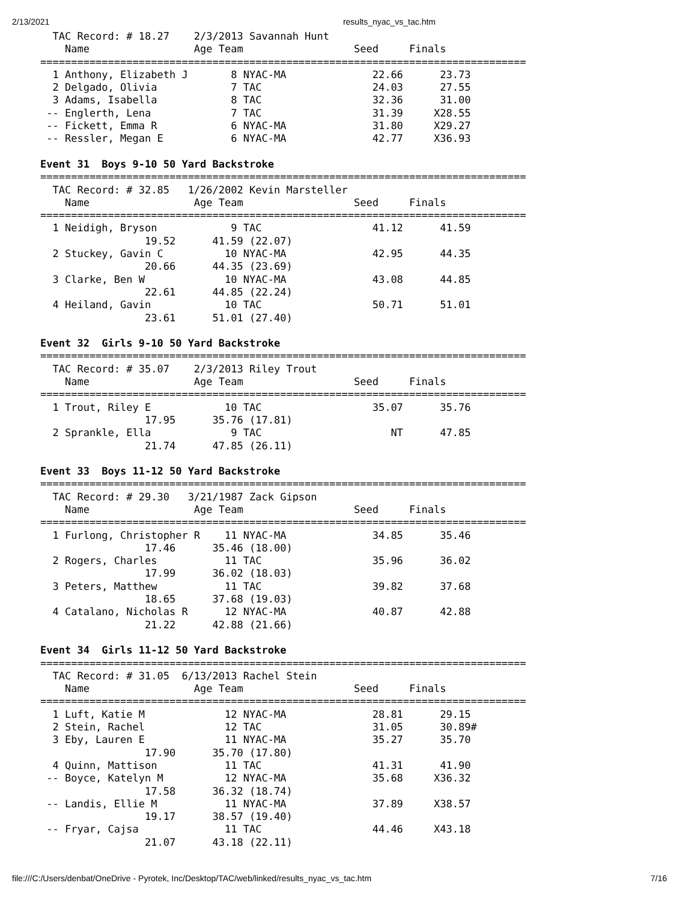2/13/2021 results_nyac_vs_tac.htm
  TAC Record: # 18.27    2/3/2013 Savannah Hunt
    Name                 Age Team                  Seed     Finals
===============================================================================
  1 Anthony, Elizabeth J       8 NYAC-MA              22.66      23.73
  2 Delgado, Olivia            7 TAC                  24.03      27.55
  3 Adams, Isabella            8 TAC                  32.36      31.00
 -- Englerth, Lena             7 TAC                  31.39     X28.55
 -- Fickett, Emma R            6 NYAC-MA              31.80     X29.27
 -- Ressler, Megan E           6 NYAC-MA              42.77     X36.93

Event 31  Boys 9-10 50 Yard Backstroke
===============================================================================
  TAC Record: # 32.85   1/26/2002 Kevin Marsteller
    Name                 Age Team                  Seed     Finals
===============================================================================
  1 Neidigh, Bryson            9 TAC                  41.12      41.59
                 19.52      41.59 (22.07)
  2 Stuckey, Gavin C          10 NYAC-MA              42.95      44.35
                 20.66      44.35 (23.69)
  3 Clarke, Ben W             10 NYAC-MA              43.08      44.85
                 22.61      44.85 (22.24)
  4 Heiland, Gavin            10 TAC                  50.71      51.01
                 23.61      51.01 (27.40)

Event 32  Girls 9-10 50 Yard Backstroke
===============================================================================
  TAC Record: # 35.07    2/3/2013 Riley Trout
    Name                 Age Team                  Seed     Finals
===============================================================================
  1 Trout, Riley E            10 TAC                  35.07      35.76
                 17.95      35.76 (17.81)
  2 Sprankle, Ella             9 TAC                     NT      47.85
                 21.74      47.85 (26.11)

Event 33  Boys 11-12 50 Yard Backstroke
===============================================================================
  TAC Record: # 29.30   3/21/1987 Zack Gipson
    Name                 Age Team                  Seed     Finals
===============================================================================
  1 Furlong, Christopher R    11 NYAC-MA              34.85      35.46
                 17.46      35.46 (18.00)
  2 Rogers, Charles           11 TAC                  35.96      36.02
                 17.99      36.02 (18.03)
  3 Peters, Matthew           11 TAC                  39.82      37.68
                 18.65      37.68 (19.03)
  4 Catalano, Nicholas R      12 NYAC-MA              40.87      42.88
                 21.22      42.88 (21.66)

Event 34  Girls 11-12 50 Yard Backstroke
===============================================================================
  TAC Record: # 31.05  6/13/2013 Rachel Stein
    Name                 Age Team                  Seed     Finals
===============================================================================
  1 Luft, Katie M             12 NYAC-MA              28.81      29.15
  2 Stein, Rachel             12 TAC                  31.05      30.89#
  3 Eby, Lauren E             11 NYAC-MA              35.27      35.70
                 17.90      35.70 (17.80)
  4 Quinn, Mattison           11 TAC                  41.31      41.90
 -- Boyce, Katelyn M          12 NYAC-MA              35.68     X36.32
                 17.58      36.32 (18.74)
 -- Landis, Ellie M           11 NYAC-MA              37.89     X38.57
                 19.17      38.57 (19.40)
 -- Fryar, Cajsa              11 TAC                  44.46     X43.18
                 21.07      43.18 (22.11)
file:///C:/Users/denbat/OneDrive - Pyrotek, Inc/Desktop/TAC/web/linked/results_nyac_vs_tac.htm 7/16